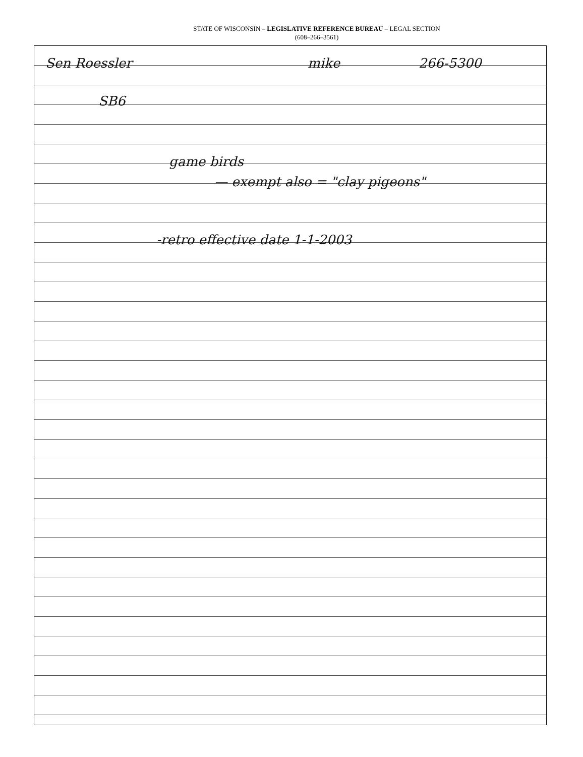STATE OF WISCONSIN – LEGISLATIVE REFERENCE BUREAU – LEGAL SECTION
(608–266–3561)
Sen Roessler mike 266-5300
SB6
game birds
— exempt also = "clay pigeons"
-retro effective date 1-1-2003